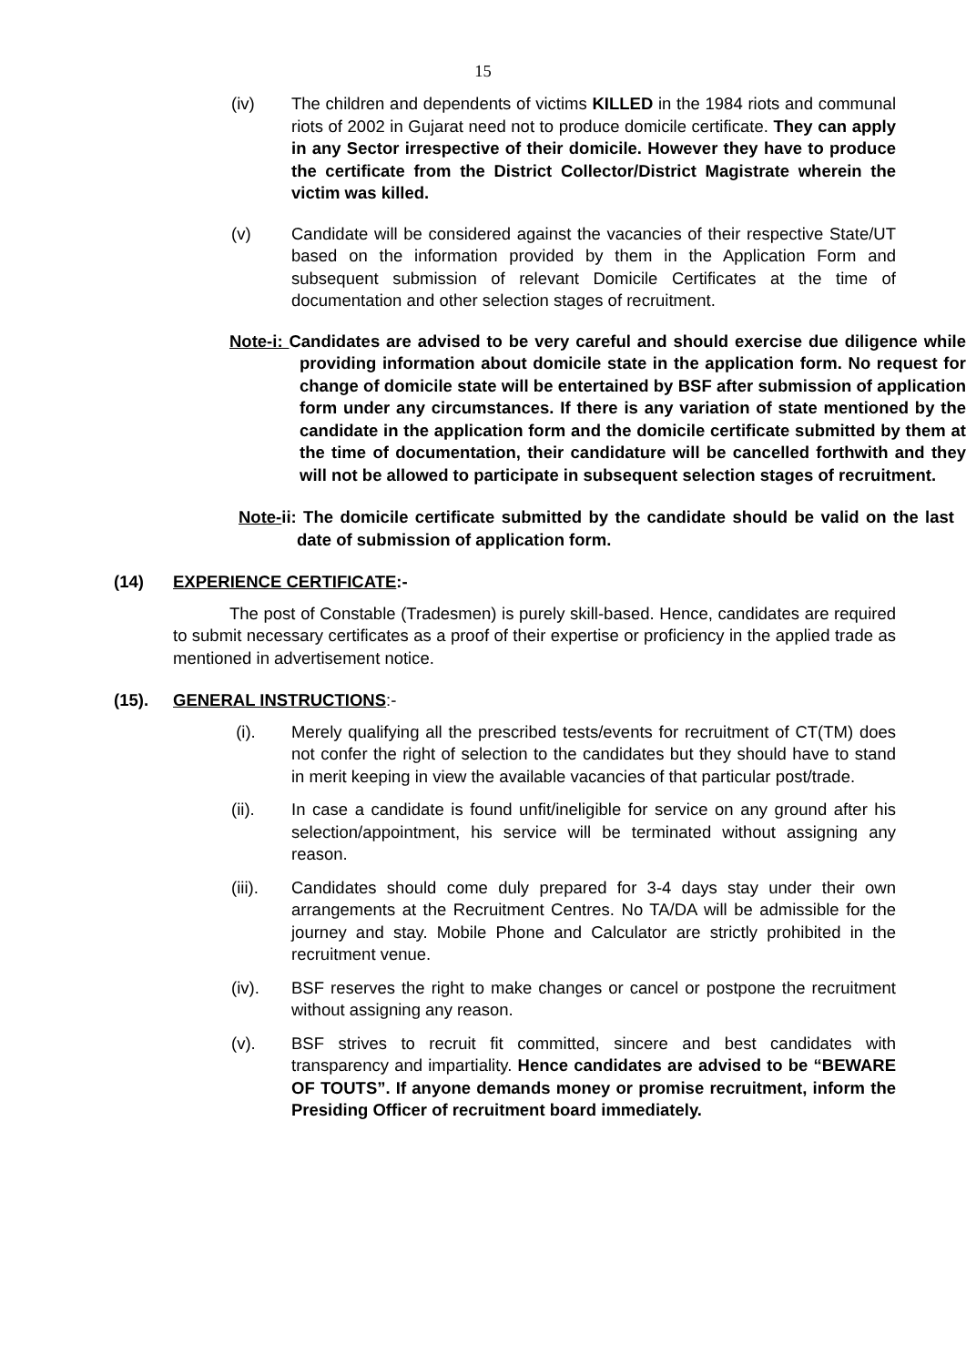15
(iv) The children and dependents of victims KILLED in the 1984 riots and communal riots of 2002 in Gujarat need not to produce domicile certificate. They can apply in any Sector irrespective of their domicile. However they have to produce the certificate from the District Collector/District Magistrate wherein the victim was killed.
(v) Candidate will be considered against the vacancies of their respective State/UT based on the information provided by them in the Application Form and subsequent submission of relevant Domicile Certificates at the time of documentation and other selection stages of recruitment.
Note-i: Candidates are advised to be very careful and should exercise due diligence while providing information about domicile state in the application form. No request for change of domicile state will be entertained by BSF after submission of application form under any circumstances. If there is any variation of state mentioned by the candidate in the application form and the domicile certificate submitted by them at the time of documentation, their candidature will be cancelled forthwith and they will not be allowed to participate in subsequent selection stages of recruitment.
Note-ii: The domicile certificate submitted by the candidate should be valid on the last date of submission of application form.
(14) EXPERIENCE CERTIFICATE:-
The post of Constable (Tradesmen) is purely skill-based. Hence, candidates are required to submit necessary certificates as a proof of their expertise or proficiency in the applied trade as mentioned in advertisement notice.
(15). GENERAL INSTRUCTIONS:-
(i). Merely qualifying all the prescribed tests/events for recruitment of CT(TM) does not confer the right of selection to the candidates but they should have to stand in merit keeping in view the available vacancies of that particular post/trade.
(ii). In case a candidate is found unfit/ineligible for service on any ground after his selection/appointment, his service will be terminated without assigning any reason.
(iii).
Candidates should come duly prepared for 3-4 days stay under their own arrangements at the Recruitment Centres. No TA/DA will be admissible for the journey and stay. Mobile Phone and Calculator are strictly prohibited in the recruitment venue.
(iv). BSF reserves the right to make changes or cancel or postpone the recruitment without assigning any reason.
(v). BSF strives to recruit fit committed, sincere and best candidates with transparency and impartiality. Hence candidates are advised to be “BEWARE OF TOUTS”. If anyone demands money or promise recruitment, inform the Presiding Officer of recruitment board immediately.